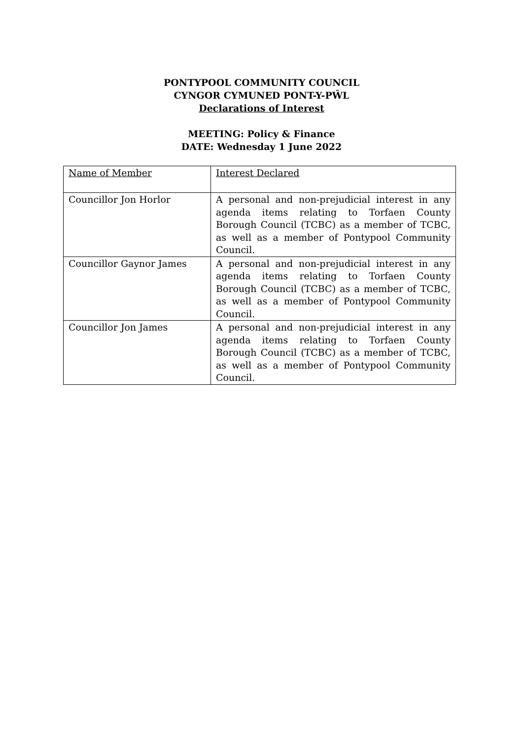PONTYPOOL COMMUNITY COUNCIL
CYNGOR CYMUNED PONT-Y-PŴL
Declarations of Interest
MEETING: Policy & Finance
DATE: Wednesday 1 June 2022
| Name of Member | Interest Declared |
| Councillor Jon Horlor | A personal and non-prejudicial interest in any agenda items relating to Torfaen County Borough Council (TCBC) as a member of TCBC, as well as a member of Pontypool Community Council. |
| Councillor Gaynor James | A personal and non-prejudicial interest in any agenda items relating to Torfaen County Borough Council (TCBC) as a member of TCBC, as well as a member of Pontypool Community Council. |
| Councillor Jon James | A personal and non-prejudicial interest in any agenda items relating to Torfaen County Borough Council (TCBC) as a member of TCBC, as well as a member of Pontypool Community Council. |